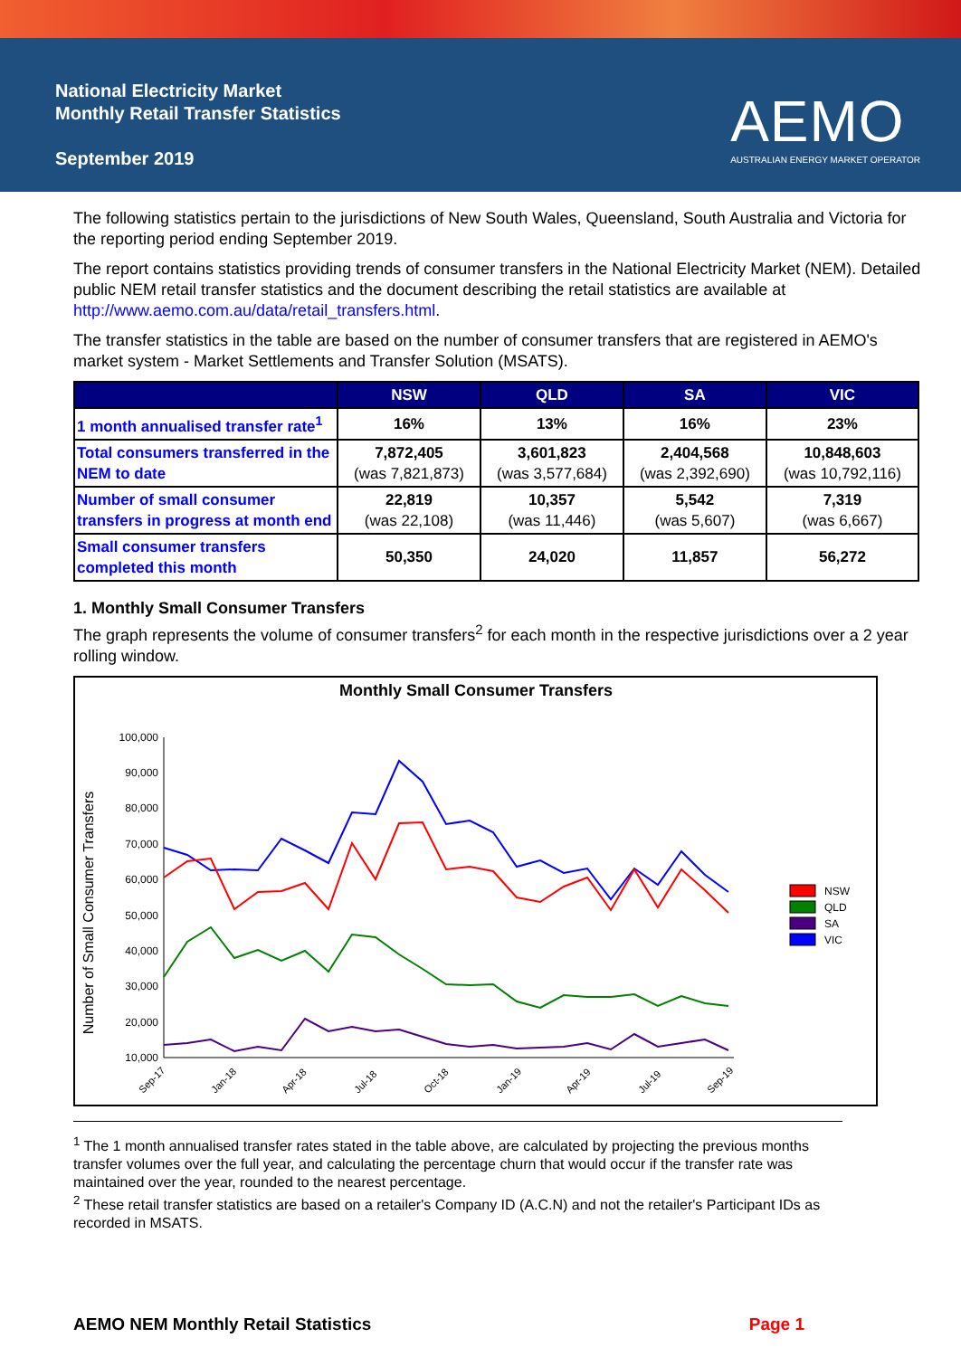National Electricity Market
Monthly Retail Transfer Statistics
September 2019
AEMO
AUSTRALIAN ENERGY MARKET OPERATOR
The following statistics pertain to the jurisdictions of New South Wales, Queensland, South Australia and Victoria for the reporting period ending September 2019.
The report contains statistics providing trends of consumer transfers in the National Electricity Market (NEM). Detailed public NEM retail transfer statistics and the document describing the retail statistics are available at http://www.aemo.com.au/data/retail_transfers.html.
The transfer statistics in the table are based on the number of consumer transfers that are registered in AEMO's market system - Market Settlements and Transfer Solution (MSATS).
| | NSW | QLD | SA | VIC |
| --- | --- | --- | --- | --- |
| 1 month annualised transfer rate<sup>1</sup> | 16% | 13% | 16% | 23% |
| Total consumers transferred in the NEM to date | 7,872,405 (was 7,821,873) | 3,601,823 (was 3,577,684) | 2,404,568 (was 2,392,690) | 10,848,603 (was 10,792,116) |
| Number of small consumer transfers in progress at month end | 22,819 (was 22,108) | 10,357 (was 11,446) | 5,542 (was 5,607) | 7,319 (was 6,667) |
| Small consumer transfers completed this month | 50,350 | 24,020 | 11,857 | 56,272 |
1. Monthly Small Consumer Transfers
The graph represents the volume of consumer transfers<sup>2</sup> for each month in the respective jurisdictions over a 2 year rolling window.
Monthly Small Consumer Transfers
Number of Small Consumer Transfers
100,000
90,000
80,000
70,000
60,000
50,000
40,000
30,000
20,000
10,000
Sep-17
Jan-18
Apr-18
Jul-18
Oct-18
Jan-19
Apr-19
Jul-19
Sep-19
NSW
QLD
SA
VIC
<sup>1</sup> The 1 month annualised transfer rates stated in the table above, are calculated by projecting the previous months transfer volumes over the full year, and calculating the percentage churn that would occur if the transfer rate was maintained over the year, rounded to the nearest percentage.
<sup>2</sup> These retail transfer statistics are based on a retailer's Company ID (A.C.N) and not the retailer's Participant IDs as recorded in MSATS.
AEMO NEM Monthly Retail Statistics Page 1